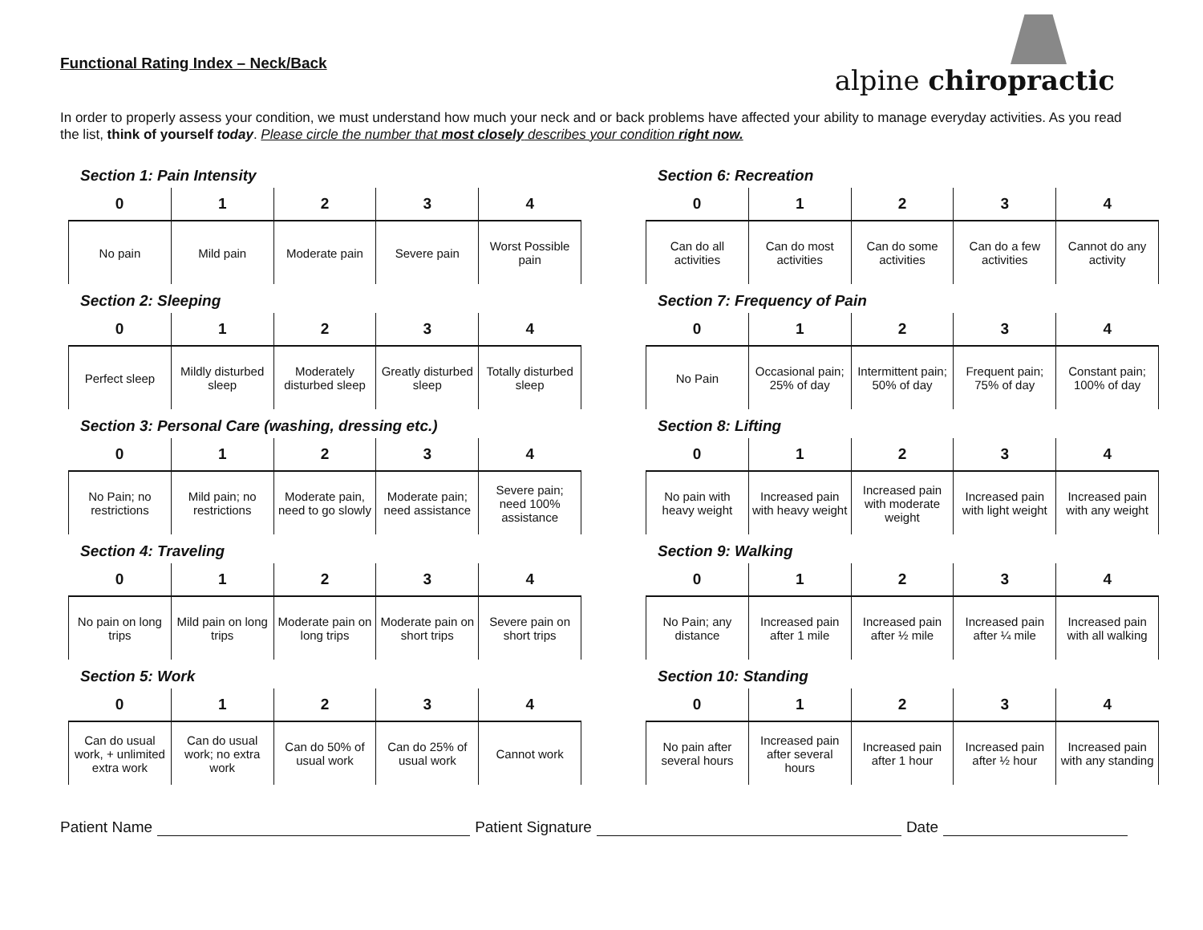alpine chiropractic
Functional Rating Index – Neck/Back
In order to properly assess your condition, we must understand how much your neck and or back problems have affected your ability to manage everyday activities. As you read the list, think of yourself today. Please circle the number that most closely describes your condition right now.
Section 1: Pain Intensity
| 0 | 1 | 2 | 3 | 4 |
| --- | --- | --- | --- | --- |
| No pain | Mild pain | Moderate pain | Severe pain | Worst Possible pain |
Section 2: Sleeping
| 0 | 1 | 2 | 3 | 4 |
| --- | --- | --- | --- | --- |
| Perfect sleep | Mildly disturbed sleep | Moderately disturbed sleep | Greatly disturbed sleep | Totally disturbed sleep |
Section 3: Personal Care (washing, dressing etc.)
| 0 | 1 | 2 | 3 | 4 |
| --- | --- | --- | --- | --- |
| No Pain; no restrictions | Mild pain; no restrictions | Moderate pain, need to go slowly | Moderate pain; need assistance | Severe pain; need 100% assistance |
Section 4: Traveling
| 0 | 1 | 2 | 3 | 4 |
| --- | --- | --- | --- | --- |
| No pain on long trips | Mild pain on long trips | Moderate pain on long trips | Moderate pain on short trips | Severe pain on short trips |
Section 5: Work
| 0 | 1 | 2 | 3 | 4 |
| --- | --- | --- | --- | --- |
| Can do usual work, + unlimited extra work | Can do usual work; no extra work | Can do 50% of usual work | Can do 25% of usual work | Cannot work |
Section 6: Recreation
| 0 | 1 | 2 | 3 | 4 |
| --- | --- | --- | --- | --- |
| Can do all activities | Can do most activities | Can do some activities | Can do a few activities | Cannot do any activity |
Section 7: Frequency of Pain
| 0 | 1 | 2 | 3 | 4 |
| --- | --- | --- | --- | --- |
| No Pain | Occasional pain; 25% of day | Intermittent pain; 50% of day | Frequent pain; 75% of day | Constant pain; 100% of day |
Section 8: Lifting
| 0 | 1 | 2 | 3 | 4 |
| --- | --- | --- | --- | --- |
| No pain with heavy weight | Increased pain with heavy weight | Increased pain with moderate weight | Increased pain with light weight | Increased pain with any weight |
Section 9: Walking
| 0 | 1 | 2 | 3 | 4 |
| --- | --- | --- | --- | --- |
| No Pain; any distance | Increased pain after 1 mile | Increased pain after ½ mile | Increased pain after ¼ mile | Increased pain with all walking |
Section 10: Standing
| 0 | 1 | 2 | 3 | 4 |
| --- | --- | --- | --- | --- |
| No pain after several hours | Increased pain after several hours | Increased pain after 1 hour | Increased pain after ½ hour | Increased pain with any standing |
Patient Name Patient Signature Date